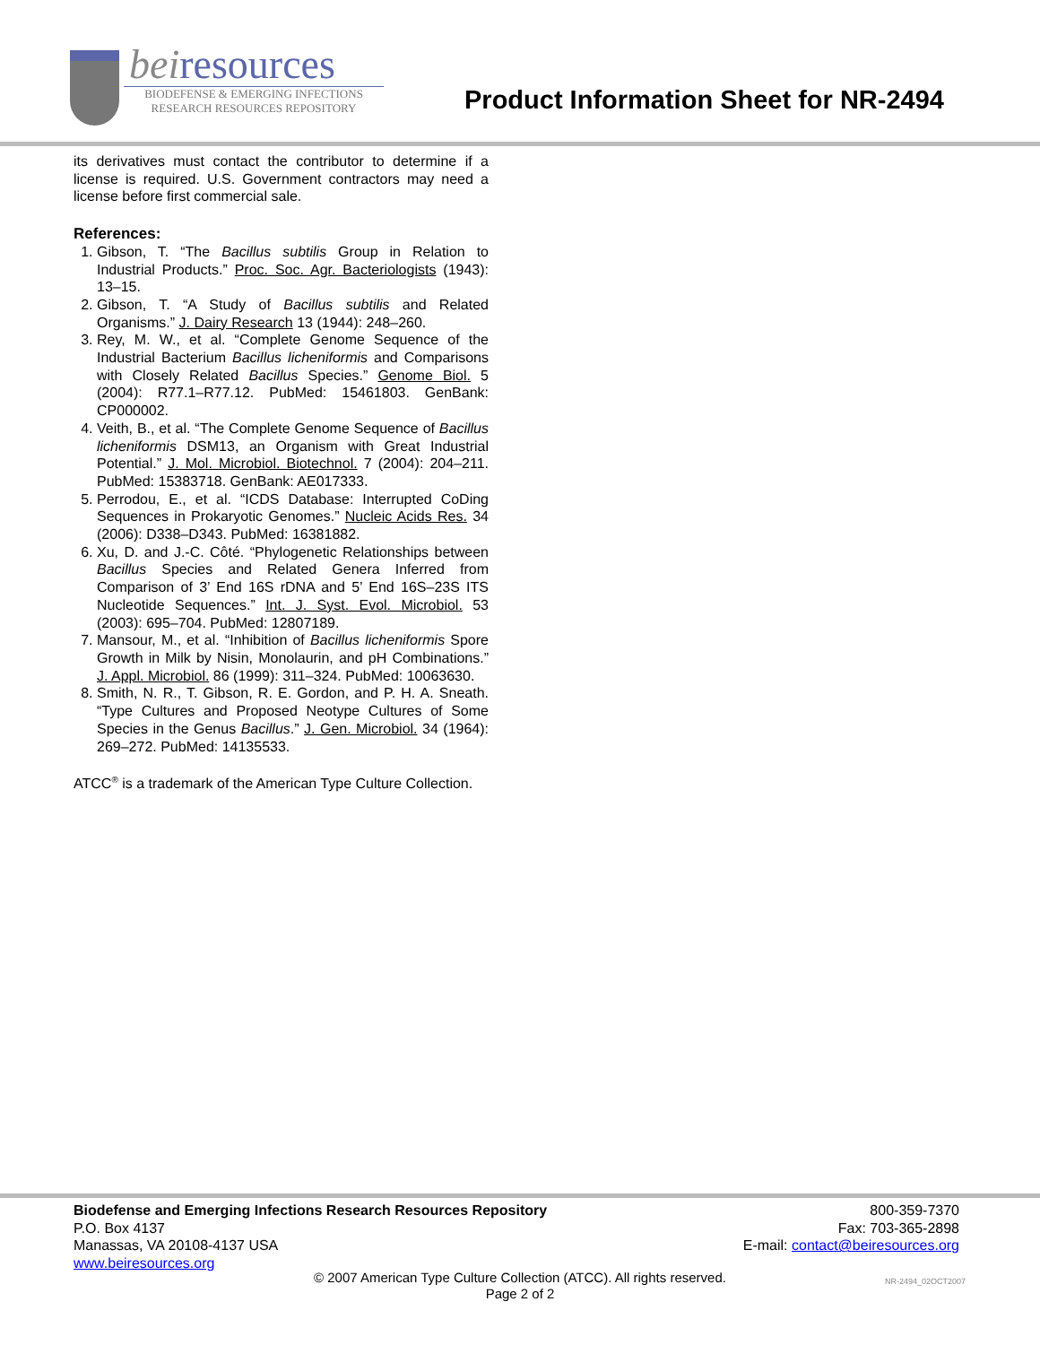beiresources
BIODEFENSE & EMERGING INFECTIONS
RESEARCH RESOURCES REPOSITORY
Product Information Sheet for NR-2494
its derivatives must contact the contributor to determine if a license is required. U.S. Government contractors may need a license before first commercial sale.
References:
1. Gibson, T. “The Bacillus subtilis Group in Relation to Industrial Products.” Proc. Soc. Agr. Bacteriologists (1943): 13–15.
2. Gibson, T. “A Study of Bacillus subtilis and Related Organisms.” J. Dairy Research 13 (1944): 248–260.
3. Rey, M. W., et al. “Complete Genome Sequence of the Industrial Bacterium Bacillus licheniformis and Comparisons with Closely Related Bacillus Species.” Genome Biol. 5 (2004): R77.1–R77.12. PubMed: 15461803. GenBank: CP000002.
4. Veith, B., et al. “The Complete Genome Sequence of Bacillus licheniformis DSM13, an Organism with Great Industrial Potential.” J. Mol. Microbiol. Biotechnol. 7 (2004): 204–211. PubMed: 15383718. GenBank: AE017333.
5. Perrodou, E., et al. “ICDS Database: Interrupted CoDing Sequences in Prokaryotic Genomes.” Nucleic Acids Res. 34 (2006): D338–D343. PubMed: 16381882.
6. Xu, D. and J.-C. Côté. “Phylogenetic Relationships between Bacillus Species and Related Genera Inferred from Comparison of 3’ End 16S rDNA and 5’ End 16S–23S ITS Nucleotide Sequences.” Int. J. Syst. Evol. Microbiol. 53 (2003): 695–704. PubMed: 12807189.
7. Mansour, M., et al. “Inhibition of Bacillus licheniformis Spore Growth in Milk by Nisin, Monolaurin, and pH Combinations.” J. Appl. Microbiol. 86 (1999): 311–324. PubMed: 10063630.
8. Smith, N. R., T. Gibson, R. E. Gordon, and P. H. A. Sneath. “Type Cultures and Proposed Neotype Cultures of Some Species in the Genus Bacillus.” J. Gen. Microbiol. 34 (1964): 269–272. PubMed: 14135533.
ATCC<sup>®</sup> is a trademark of the American Type Culture Collection.
Biodefense and Emerging Infections Research Resources Repository
P.O. Box 4137
Manassas, VA 20108-4137 USA
www.beiresources.org
800-359-7370
Fax: 703-365-2898
E-mail: contact@beiresources.org
© 2007 American Type Culture Collection (ATCC). All rights reserved.
Page 2 of 2
NR-2494_02OCT2007